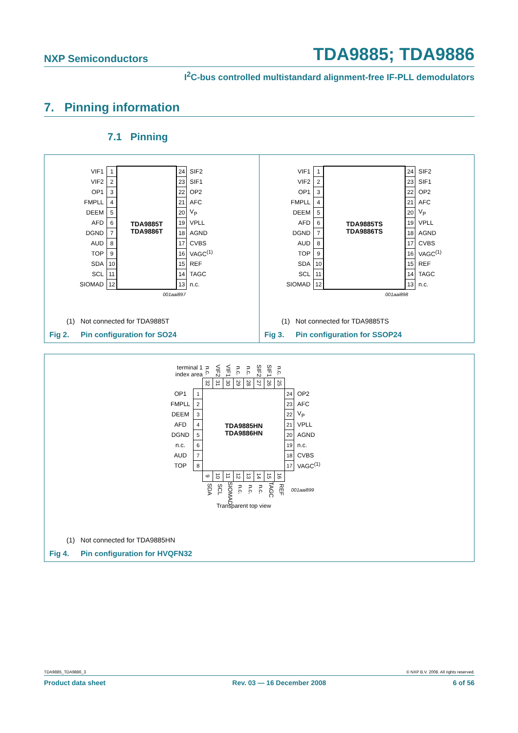NXP Semiconductors TDA9885; TDA9886
I<sup>2</sup>C-bus controlled multistandard alignment-free IF-PLL demodulators
7. Pinning information
7.1 Pinning
| VIF1 | 1 | TDA9885T TDA9886T | 24 | SIF2 |
| VIF2 | 2 | | 23 | SIF1 |
| OP1 | 3 | | 22 | OP2 |
| FMPLL | 4 | | 21 | AFC |
| DEEM | 5 | | 20 | V<sub>P</sub> |
| AFD | 6 | | 19 | VPLL |
| DGND | 7 | | 18 | AGND |
| AUD | 8 | | 17 | CVBS |
| TOP | 9 | | 16 | VAGC<sup>(1)</sup> |
| SDA | 10 | | 15 | REF |
| SCL | 11 | | 14 | TAGC |
| SIOMAD | 12 | | 13 | n.c. |
001aai897
(1) Not connected for TDA9885T
Fig 2. Pin configuration for SO24
| VIF1 | 1 | TDA9885TS TDA9886TS | 24 | SIF2 |
| VIF2 | 2 | | 23 | SIF1 |
| OP1 | 3 | | 22 | OP2 |
| FMPLL | 4 | | 21 | AFC |
| DEEM | 5 | | 20 | V<sub>P</sub> |
| AFD | 6 | | 19 | VPLL |
| DGND | 7 | | 18 | AGND |
| AUD | 8 | | 17 | CVBS |
| TOP | 9 | | 16 | VAGC<sup>(1)</sup> |
| SDA | 10 | | 15 | REF |
| SCL | 11 | | 14 | TAGC |
| SIOMAD | 12 | | 13 | n.c. |
001aai898
(1) Not connected for TDA9885TS
Fig 3. Pin configuration for SSOP24
| terminal 1 index area | | n.c. | VIF2 | VIF1 | n.c. | n.c. | SIF2 | SIF1 | n.c. | | |
| | | 32 | 31 | 30 | 29 | 28 | 27 | 26 | 25 | | |
| OP1 | 1 | TDA9885HN TDA9886HN | | | | | | | | 24 | OP2 |
| FMPLL | 2 | | | | | | | | | 23 | AFC |
| DEEM | 3 | | | | | | | | | 22 | V<sub>P</sub> |
| AFD | 4 | | | | | | | | | 21 | VPLL |
| DGND | 5 | | | | | | | | | 20 | AGND |
| n.c. | 6 | | | | | | | | | 19 | n.c. |
| AUD | 7 | | | | | | | | | 18 | CVBS |
| TOP | 8 | | | | | | | | | 17 | VAGC<sup>(1)</sup> |
| | | 9 | 10 | 11 | 12 | 13 | 14 | 15 | 16 | | |
| | | SDA | SCL | SIOMAD | n.c. | n.c. | n.c. | TAGC | REF | 001aai899 | |
| | | Transparent top view | | | | | | | | | |
(1) Not connected for TDA9885HN
Fig 4. Pin configuration for HVQFN32
TDA9885_TDA9886_3 © NXP B.V. 2008. All rights reserved.
Product data sheet Rev. 03 — 16 December 2008 6 of 56